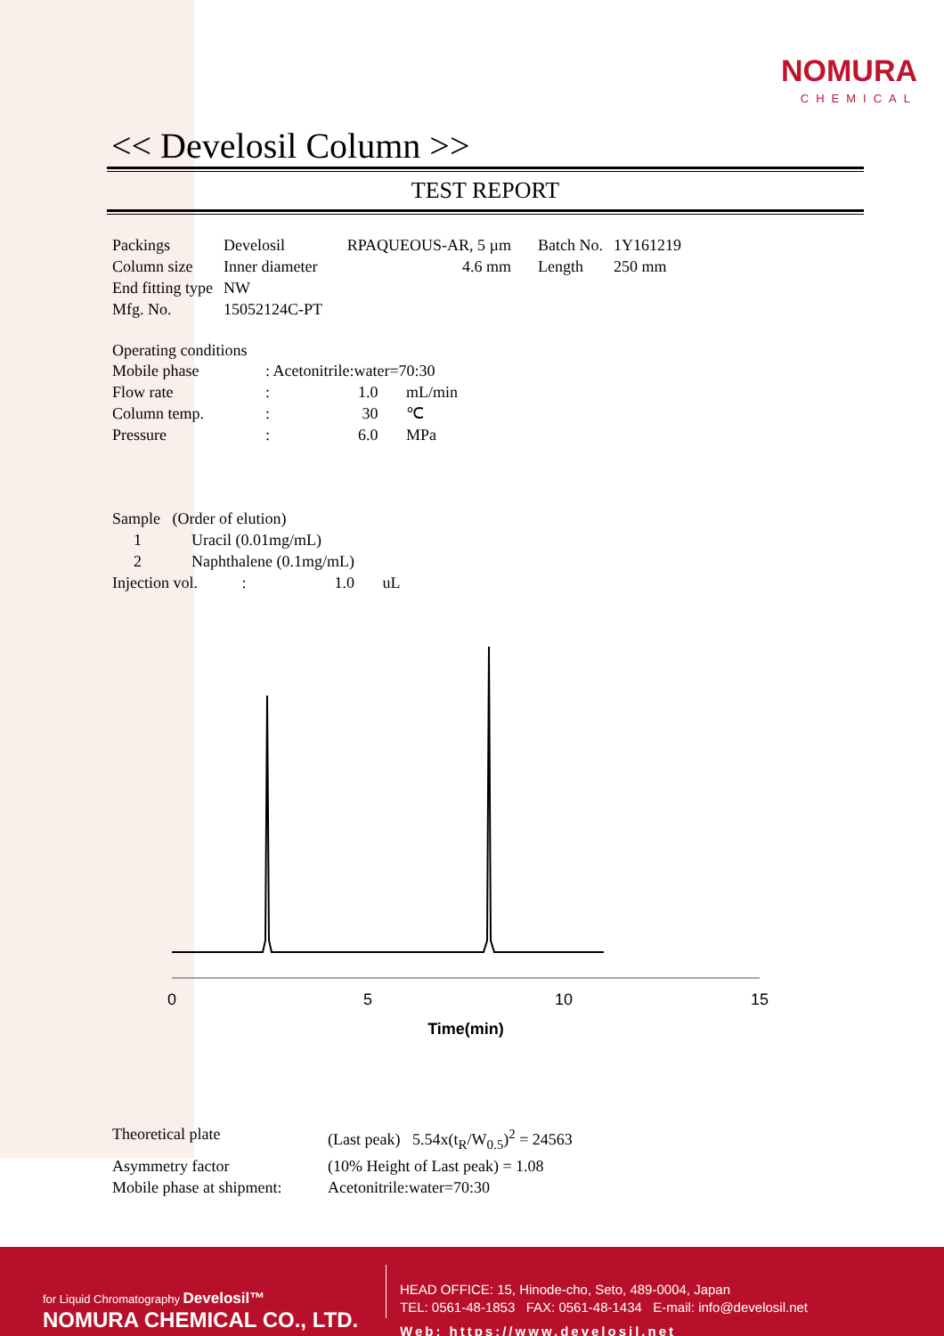NOMURA
CHEMICAL
<< Develosil Column >>
TEST REPORT
| Packings | Develosil | RPAQUEOUS-AR, 5 µm | Batch No. | 1Y161219 |
| Column size | Inner diameter | 4.6 mm | Length | 250 mm |
| End fitting type | NW | | | |
| Mfg. No. | 15052124C-PT | | | |
Operating conditions
| Mobile phase | : Acetonitrile:water=70:30 |
| Flow rate | : 1.0 mL/min |
| Column temp. | : 30 ℃ |
| Pressure | : 6.0 MPa |
| Sample (Order of elution) | |
| 1 | Uracil (0.01mg/mL) |
| 2 | Naphthalene (0.1mg/mL) |
| Injection vol. : 1.0 uL | |
0
5
10
15
Time(min)
| Theoretical plate | (Last peak) 5.54x(t<sub>R</sub>/W<sub>0.5</sub>)<sup>2</sup> = 24563 |
| Asymmetry factor | (10% Height of Last peak) = 1.08 |
| Mobile phase at shipment: | Acetonitrile:water=70:30 |
for Liquid Chromatography Develosil™
NOMURA CHEMICAL CO., LTD.
HEAD OFFICE: 15, Hinode-cho, Seto, 489-0004, Japan
TEL: 0561-48-1853 FAX: 0561-48-1434 E-mail: info@develosil.net
Web: https://www.develosil.net